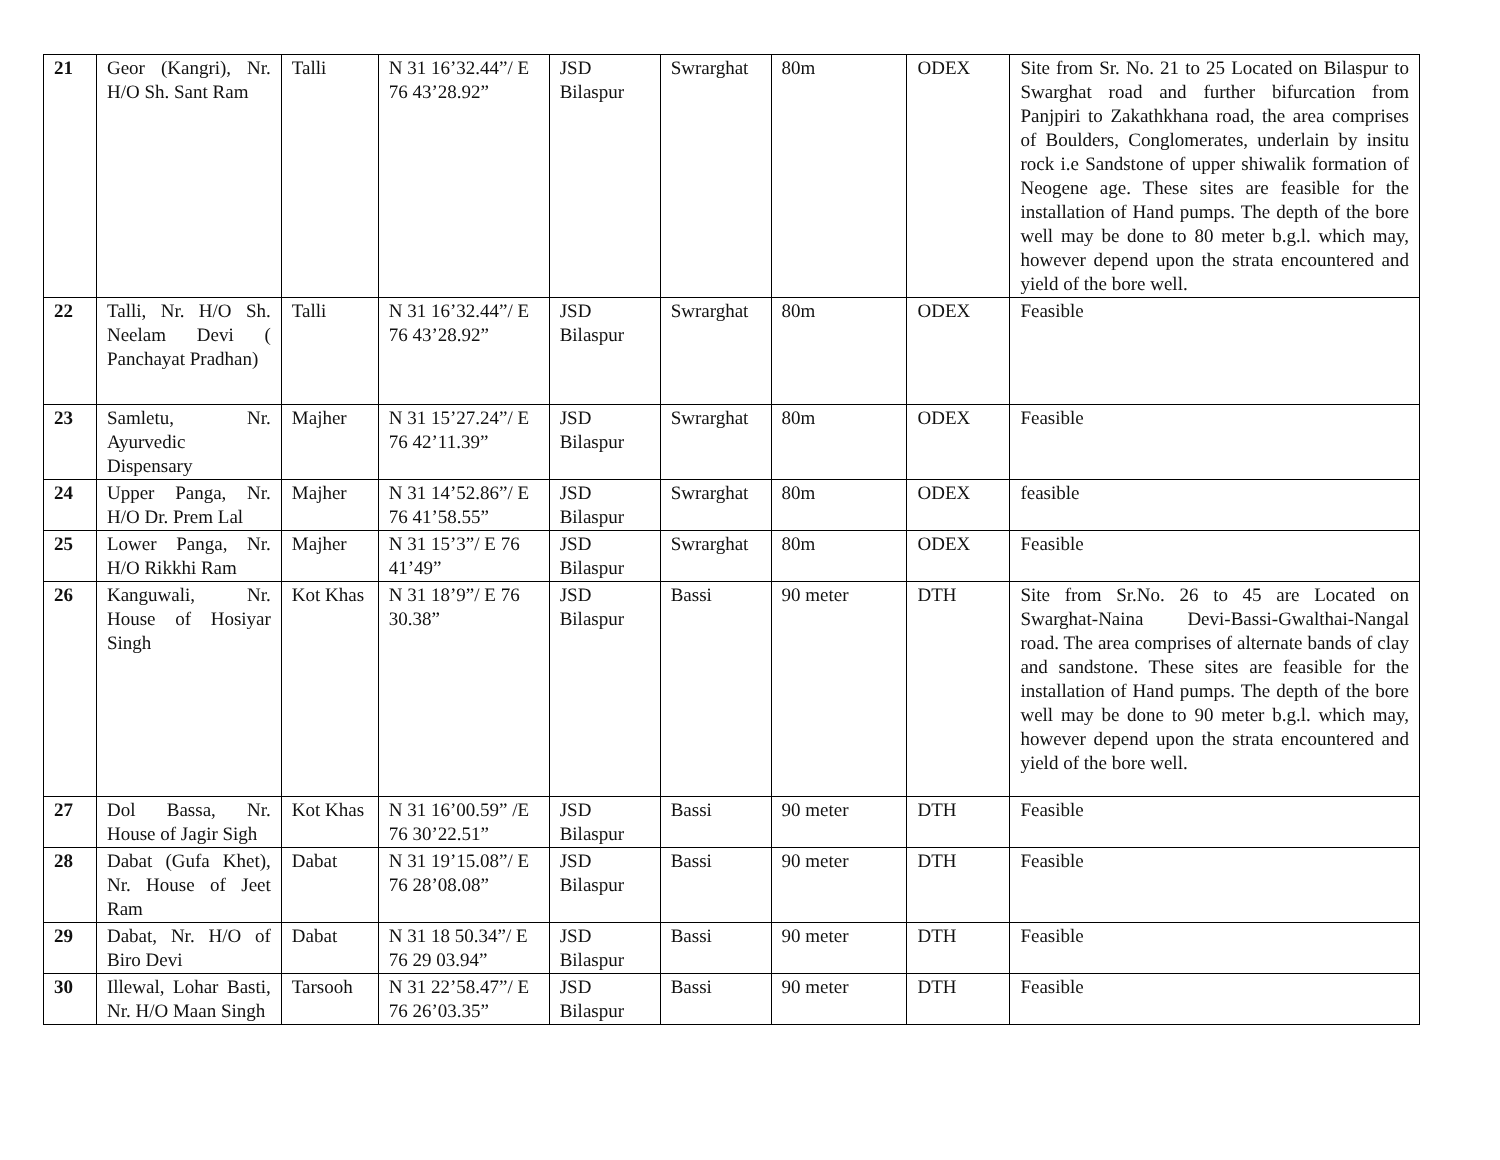| 21 | Geor (Kangri), Nr. H/O Sh. Sant Ram | Talli | N 31 16’32.44”/ E 76 43’28.92” | JSD Bilaspur | Swrarghat | 80m | ODEX | Site from Sr. No. 21 to 25 Located on Bilaspur to Swarghat road and further bifurcation from Panjpiri to Zakathkhana road, the area comprises of Boulders, Conglomerates, underlain by insitu rock i.e Sandstone of upper shiwalik formation of Neogene age. These sites are feasible for the installation of Hand pumps. The depth of the bore well may be done to 80 meter b.g.l. which may, however depend upon the strata encountered and yield of the bore well. |
| 22 | Talli, Nr. H/O Sh. Neelam Devi ( Panchayat Pradhan) | Talli | N 31 16’32.44”/ E 76 43’28.92” | JSD Bilaspur | Swrarghat | 80m | ODEX | Feasible |
| 23 | Samletu, Nr. Ayurvedic Dispensary | Majher | N 31 15’27.24”/ E 76 42’11.39” | JSD Bilaspur | Swrarghat | 80m | ODEX | Feasible |
| 24 | Upper Panga, Nr. H/O Dr. Prem Lal | Majher | N 31 14’52.86”/ E 76 41’58.55” | JSD Bilaspur | Swrarghat | 80m | ODEX | feasible |
| 25 | Lower Panga, Nr. H/O Rikkhi Ram | Majher | N 31 15’3”/ E 76 41’49” | JSD Bilaspur | Swrarghat | 80m | ODEX | Feasible |
| 26 | Kanguwali, Nr. House of Hosiyar Singh | Kot Khas | N 31 18’9”/ E 76 30.38” | JSD Bilaspur | Bassi | 90 meter | DTH | Site from Sr.No. 26 to 45 are Located on Swarghat-Naina Devi-Bassi-Gwalthai-Nangal road. The area comprises of alternate bands of clay and sandstone. These sites are feasible for the installation of Hand pumps. The depth of the bore well may be done to 90 meter b.g.l. which may, however depend upon the strata encountered and yield of the bore well. |
| 27 | Dol Bassa, Nr. House of Jagir Sigh | Kot Khas | N 31 16’00.59” /E 76 30’22.51” | JSD Bilaspur | Bassi | 90 meter | DTH | Feasible |
| 28 | Dabat (Gufa Khet), Nr. House of Jeet Ram | Dabat | N 31 19’15.08”/ E 76 28’08.08” | JSD Bilaspur | Bassi | 90 meter | DTH | Feasible |
| 29 | Dabat, Nr. H/O of Biro Devi | Dabat | N 31 18 50.34”/ E 76 29 03.94” | JSD Bilaspur | Bassi | 90 meter | DTH | Feasible |
| 30 | Illewal, Lohar Basti, Nr. H/O Maan Singh | Tarsooh | N 31 22’58.47”/ E 76 26’03.35” | JSD Bilaspur | Bassi | 90 meter | DTH | Feasible |